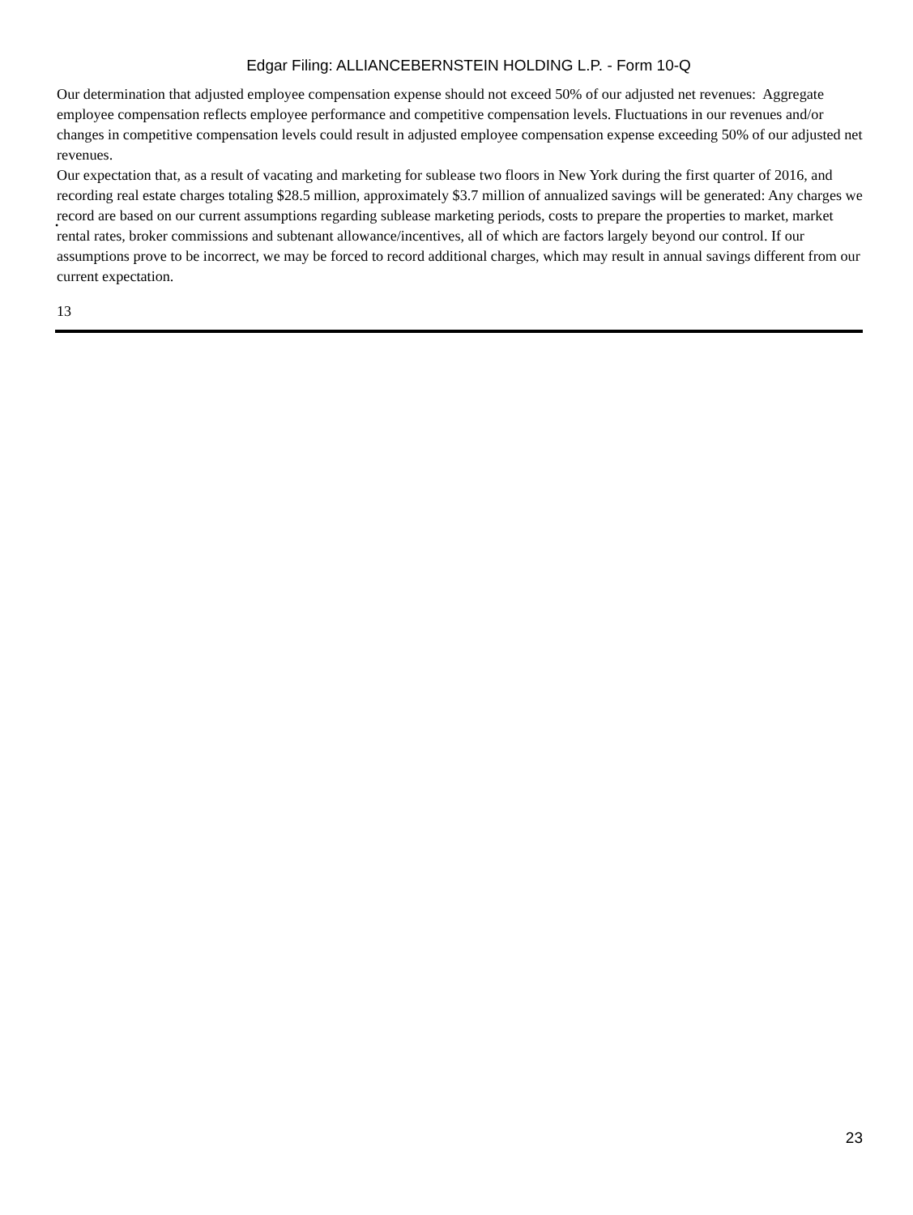Edgar Filing: ALLIANCEBERNSTEIN HOLDING L.P. - Form 10-Q
Our determination that adjusted employee compensation expense should not exceed 50% of our adjusted net revenues: Aggregate employee compensation reflects employee performance and competitive compensation levels. Fluctuations in our revenues and/or changes in competitive compensation levels could result in adjusted employee compensation expense exceeding 50% of our adjusted net revenues.
•
Our expectation that, as a result of vacating and marketing for sublease two floors in New York during the first quarter of 2016, and recording real estate charges totaling $28.5 million, approximately $3.7 million of annualized savings will be generated: Any charges we record are based on our current assumptions regarding sublease marketing periods, costs to prepare the properties to market, market rental rates, broker commissions and subtenant allowance/incentives, all of which are factors largely beyond our control. If our assumptions prove to be incorrect, we may be forced to record additional charges, which may result in annual savings different from our current expectation.
13
23